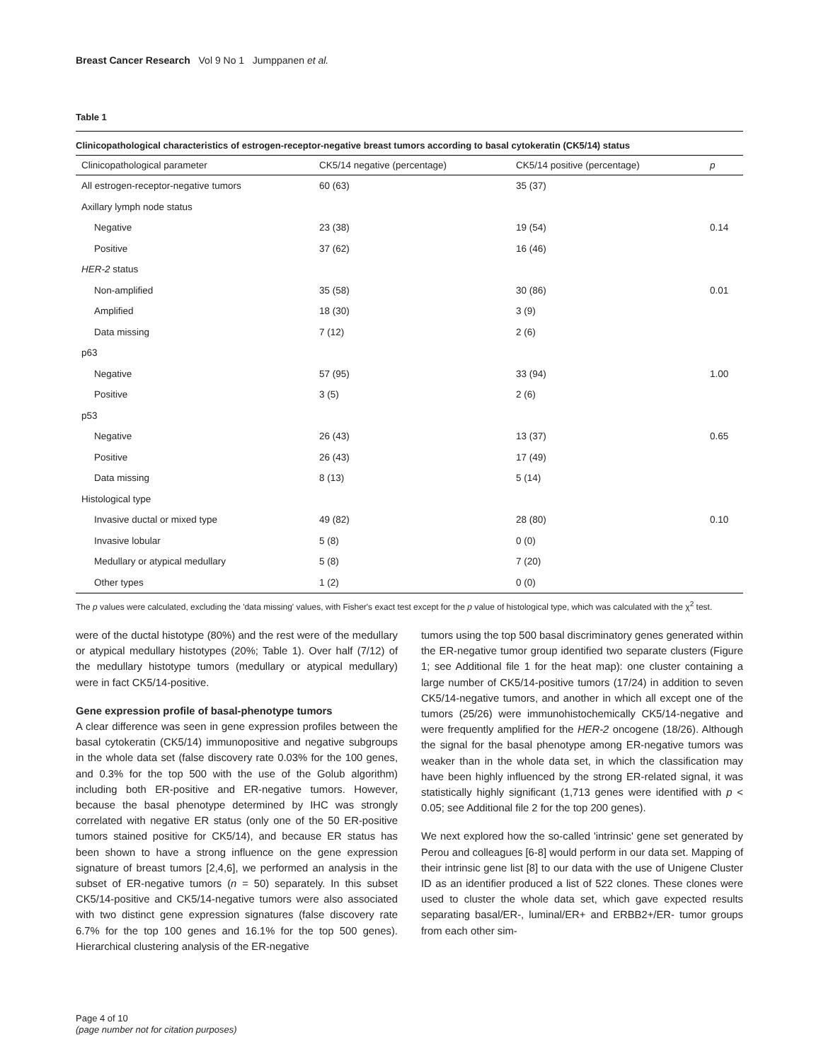Breast Cancer Research Vol 9 No 1 Jumppanen et al.
Table 1
Clinicopathological characteristics of estrogen-receptor-negative breast tumors according to basal cytokeratin (CK5/14) status
| Clinicopathological parameter | CK5/14 negative (percentage) | CK5/14 positive (percentage) | p |
| --- | --- | --- | --- |
| All estrogen-receptor-negative tumors | 60 (63) | 35 (37) | |
| Axillary lymph node status | | | |
| Negative | 23 (38) | 19 (54) | 0.14 |
| Positive | 37 (62) | 16 (46) | |
| HER-2 status | | | |
| Non-amplified | 35 (58) | 30 (86) | 0.01 |
| Amplified | 18 (30) | 3 (9) | |
| Data missing | 7 (12) | 2 (6) | |
| p63 | | | |
| Negative | 57 (95) | 33 (94) | 1.00 |
| Positive | 3 (5) | 2 (6) | |
| p53 | | | |
| Negative | 26 (43) | 13 (37) | 0.65 |
| Positive | 26 (43) | 17 (49) | |
| Data missing | 8 (13) | 5 (14) | |
| Histological type | | | |
| Invasive ductal or mixed type | 49 (82) | 28 (80) | 0.10 |
| Invasive lobular | 5 (8) | 0 (0) | |
| Medullary or atypical medullary | 5 (8) | 7 (20) | |
| Other types | 1 (2) | 0 (0) | |
The p values were calculated, excluding the 'data missing' values, with Fisher's exact test except for the p value of histological type, which was calculated with the χ<sup>2</sup> test.
were of the ductal histotype (80%) and the rest were of the medullary or atypical medullary histotypes (20%; Table 1). Over half (7/12) of the medullary histotype tumors (medullary or atypical medullary) were in fact CK5/14-positive.
Gene expression profile of basal-phenotype tumors
A clear difference was seen in gene expression profiles between the basal cytokeratin (CK5/14) immunopositive and negative subgroups in the whole data set (false discovery rate 0.03% for the 100 genes, and 0.3% for the top 500 with the use of the Golub algorithm) including both ER-positive and ER-negative tumors. However, because the basal phenotype determined by IHC was strongly correlated with negative ER status (only one of the 50 ER-positive tumors stained positive for CK5/14), and because ER status has been shown to have a strong influence on the gene expression signature of breast tumors [2,4,6], we performed an analysis in the subset of ER-negative tumors (n = 50) separately. In this subset CK5/14-positive and CK5/14-negative tumors were also associated with two distinct gene expression signatures (false discovery rate 6.7% for the top 100 genes and 16.1% for the top 500 genes). Hierarchical clustering analysis of the ER-negative
tumors using the top 500 basal discriminatory genes generated within the ER-negative tumor group identified two separate clusters (Figure 1; see Additional file 1 for the heat map): one cluster containing a large number of CK5/14-positive tumors (17/24) in addition to seven CK5/14-negative tumors, and another in which all except one of the tumors (25/26) were immunohistochemically CK5/14-negative and were frequently amplified for the HER-2 oncogene (18/26). Although the signal for the basal phenotype among ER-negative tumors was weaker than in the whole data set, in which the classification may have been highly influenced by the strong ER-related signal, it was statistically highly significant (1,713 genes were identified with p < 0.05; see Additional file 2 for the top 200 genes).
We next explored how the so-called 'intrinsic' gene set generated by Perou and colleagues [6-8] would perform in our data set. Mapping of their intrinsic gene list [8] to our data with the use of Unigene Cluster ID as an identifier produced a list of 522 clones. These clones were used to cluster the whole data set, which gave expected results separating basal/ER-, luminal/ER+ and ERBB2+/ER- tumor groups from each other sim-
Page 4 of 10
(page number not for citation purposes)